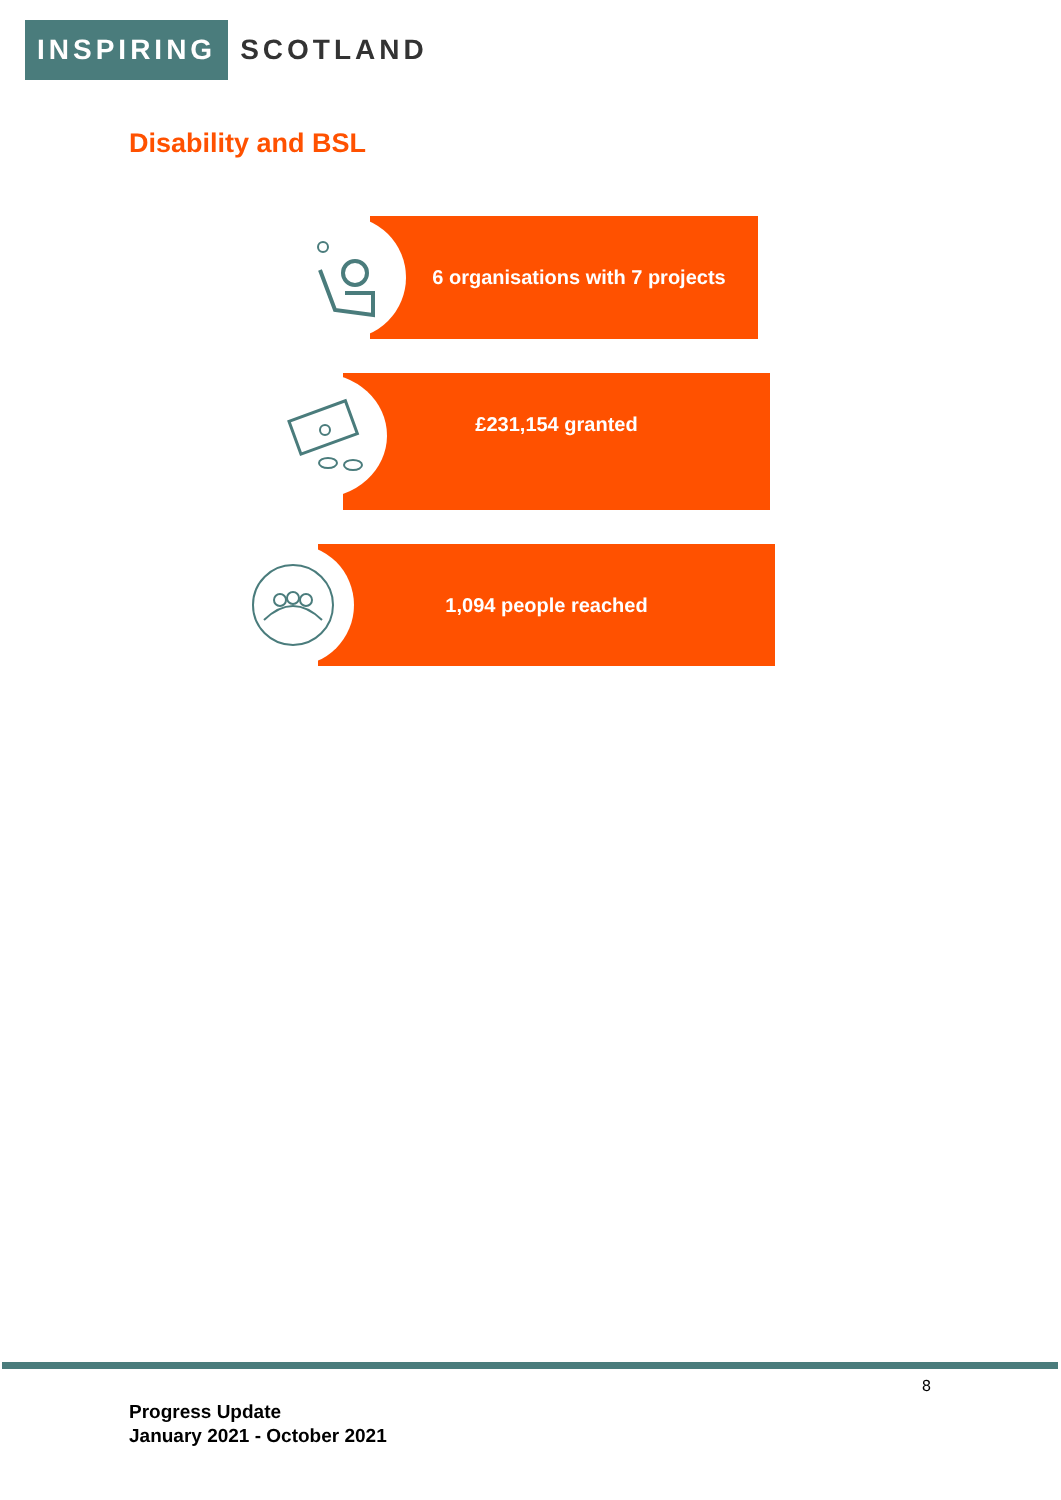INSPIRING SCOTLAND
Disability and BSL
6 organisations with 7 projects
£231,154 granted
1,094 people reached
8
Progress Update
January 2021 - October 2021